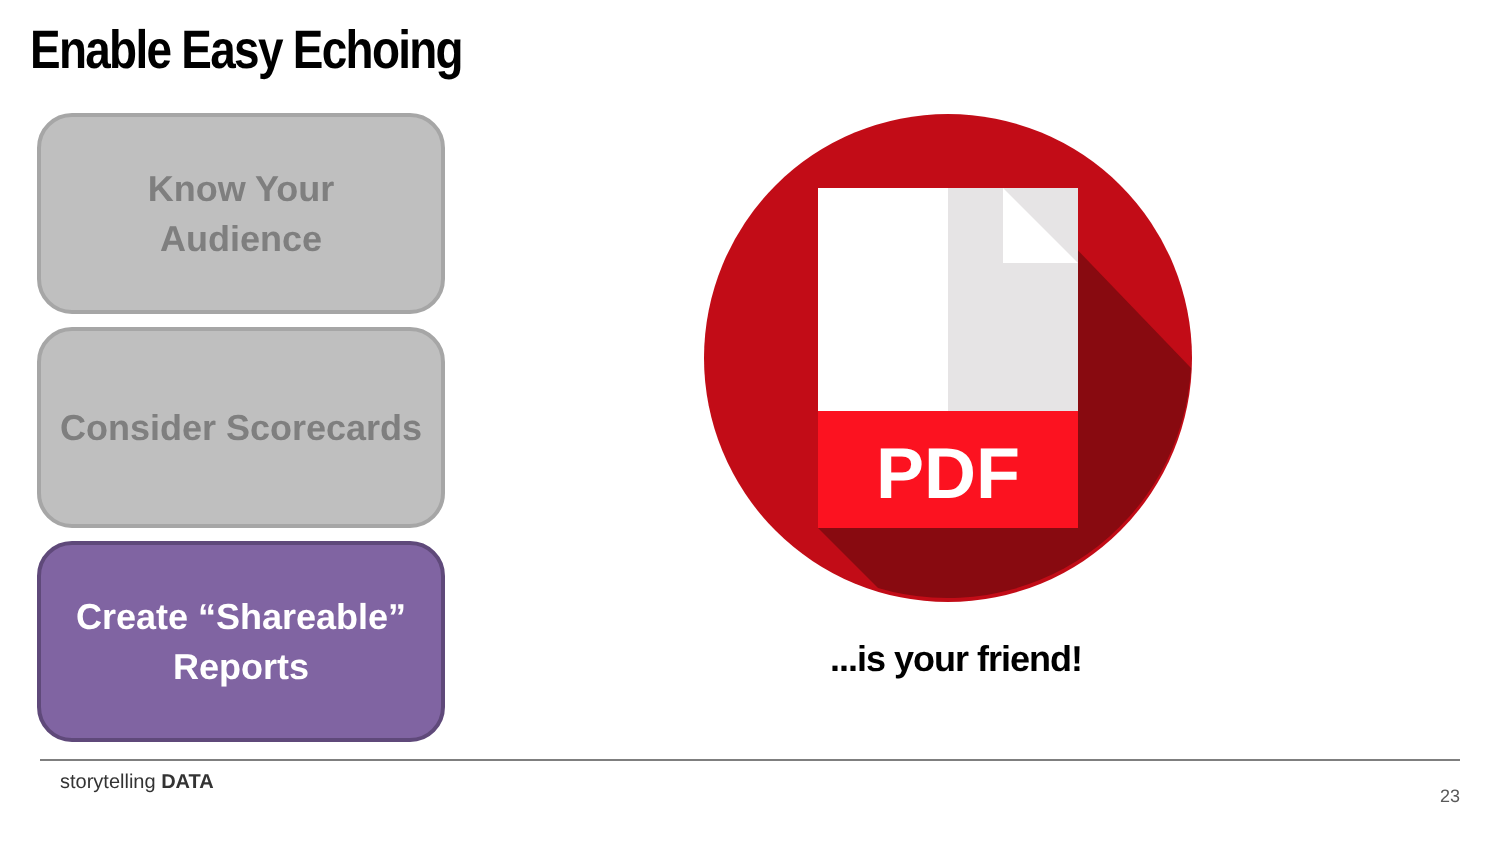Enable Easy Echoing
Know Your
Audience
Consider Scorecards
Create “Shareable”
Reports
PDF
...is your friend!
storytelling DATA
23